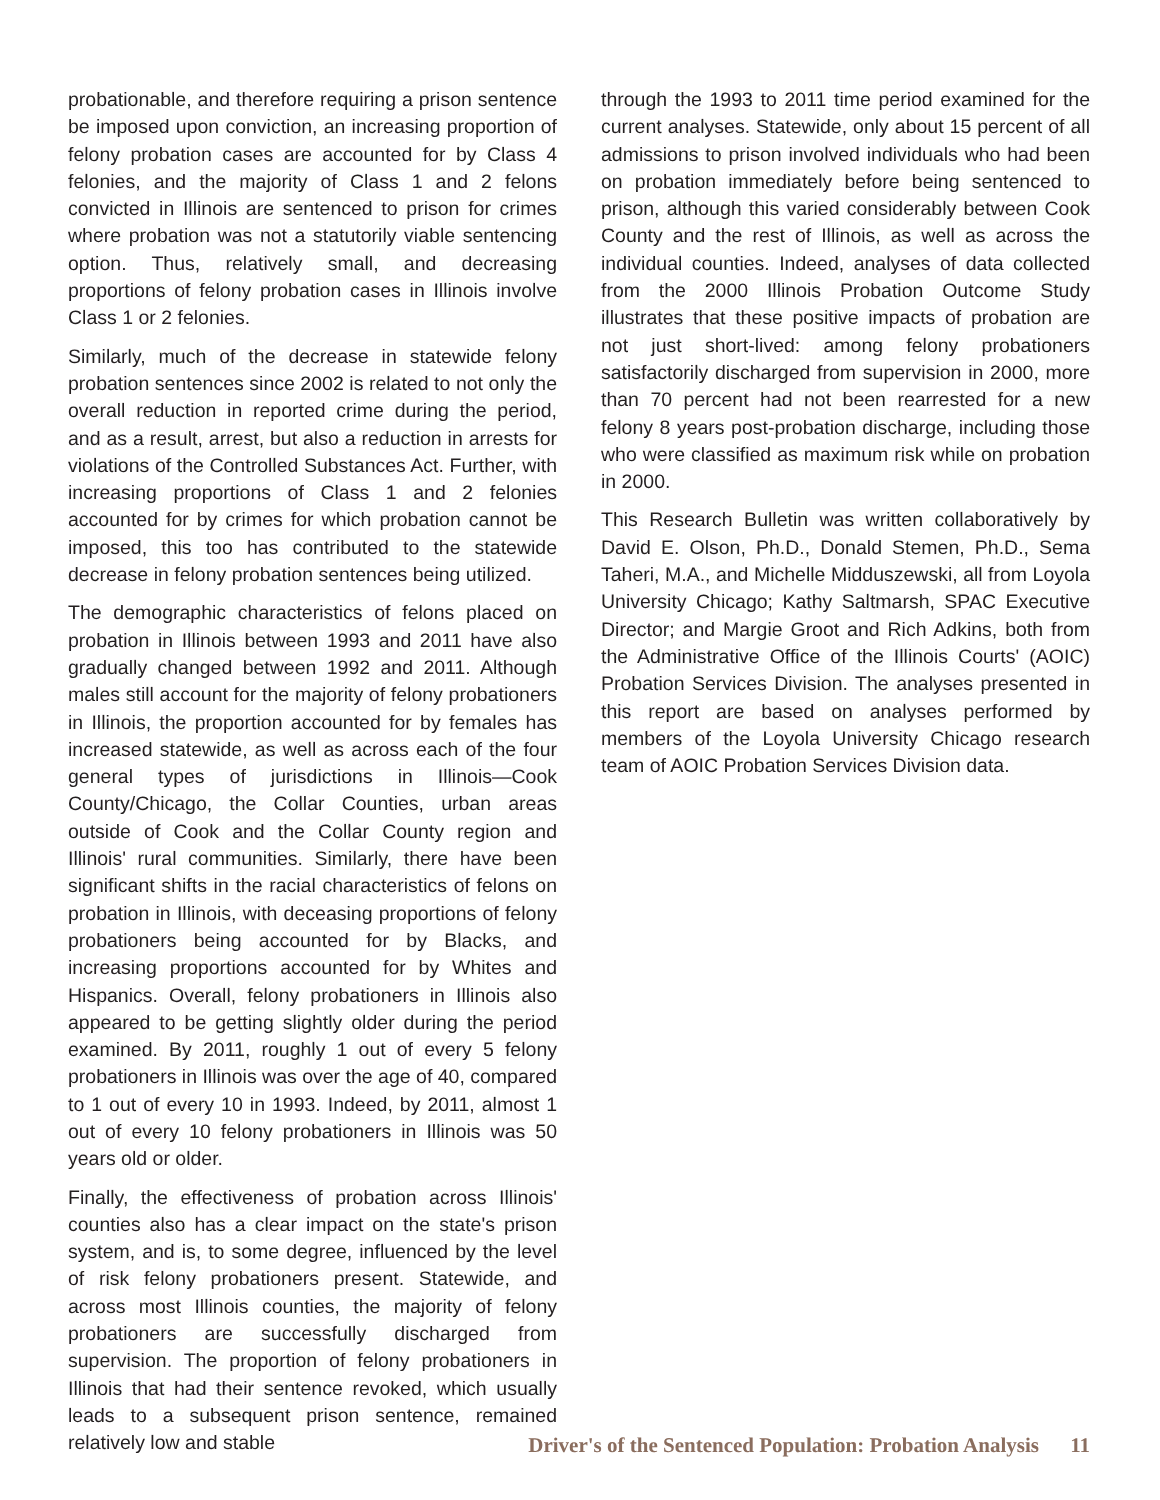probationable, and therefore requiring a prison sentence be imposed upon conviction, an increasing proportion of felony probation cases are accounted for by Class 4 felonies, and the majority of Class 1 and 2 felons convicted in Illinois are sentenced to prison for crimes where probation was not a statutorily viable sentencing option. Thus, relatively small, and decreasing proportions of felony probation cases in Illinois involve Class 1 or 2 felonies.
Similarly, much of the decrease in statewide felony probation sentences since 2002 is related to not only the overall reduction in reported crime during the period, and as a result, arrest, but also a reduction in arrests for violations of the Controlled Substances Act. Further, with increasing proportions of Class 1 and 2 felonies accounted for by crimes for which probation cannot be imposed, this too has contributed to the statewide decrease in felony probation sentences being utilized.
The demographic characteristics of felons placed on probation in Illinois between 1993 and 2011 have also gradually changed between 1992 and 2011. Although males still account for the majority of felony probationers in Illinois, the proportion accounted for by females has increased statewide, as well as across each of the four general types of jurisdictions in Illinois—Cook County/Chicago, the Collar Counties, urban areas outside of Cook and the Collar County region and Illinois' rural communities. Similarly, there have been significant shifts in the racial characteristics of felons on probation in Illinois, with deceasing proportions of felony probationers being accounted for by Blacks, and increasing proportions accounted for by Whites and Hispanics. Overall, felony probationers in Illinois also appeared to be getting slightly older during the period examined. By 2011, roughly 1 out of every 5 felony probationers in Illinois was over the age of 40, compared to 1 out of every 10 in 1993. Indeed, by 2011, almost 1 out of every 10 felony probationers in Illinois was 50 years old or older.
Finally, the effectiveness of probation across Illinois' counties also has a clear impact on the state's prison system, and is, to some degree, influenced by the level of risk felony probationers present. Statewide, and across most Illinois counties, the majority of felony probationers are successfully discharged from supervision. The proportion of felony probationers in Illinois that had their sentence revoked, which usually leads to a subsequent prison sentence, remained relatively low and stable
through the 1993 to 2011 time period examined for the current analyses. Statewide, only about 15 percent of all admissions to prison involved individuals who had been on probation immediately before being sentenced to prison, although this varied considerably between Cook County and the rest of Illinois, as well as across the individual counties. Indeed, analyses of data collected from the 2000 Illinois Probation Outcome Study illustrates that these positive impacts of probation are not just short-lived: among felony probationers satisfactorily discharged from supervision in 2000, more than 70 percent had not been rearrested for a new felony 8 years post-probation discharge, including those who were classified as maximum risk while on probation in 2000.
This Research Bulletin was written collaboratively by David E. Olson, Ph.D., Donald Stemen, Ph.D., Sema Taheri, M.A., and Michelle Midduszewski, all from Loyola University Chicago; Kathy Saltmarsh, SPAC Executive Director; and Margie Groot and Rich Adkins, both from the Administrative Office of the Illinois Courts' (AOIC) Probation Services Division. The analyses presented in this report are based on analyses performed by members of the Loyola University Chicago research team of AOIC Probation Services Division data.
Driver's of the Sentenced Population: Probation Analysis 11